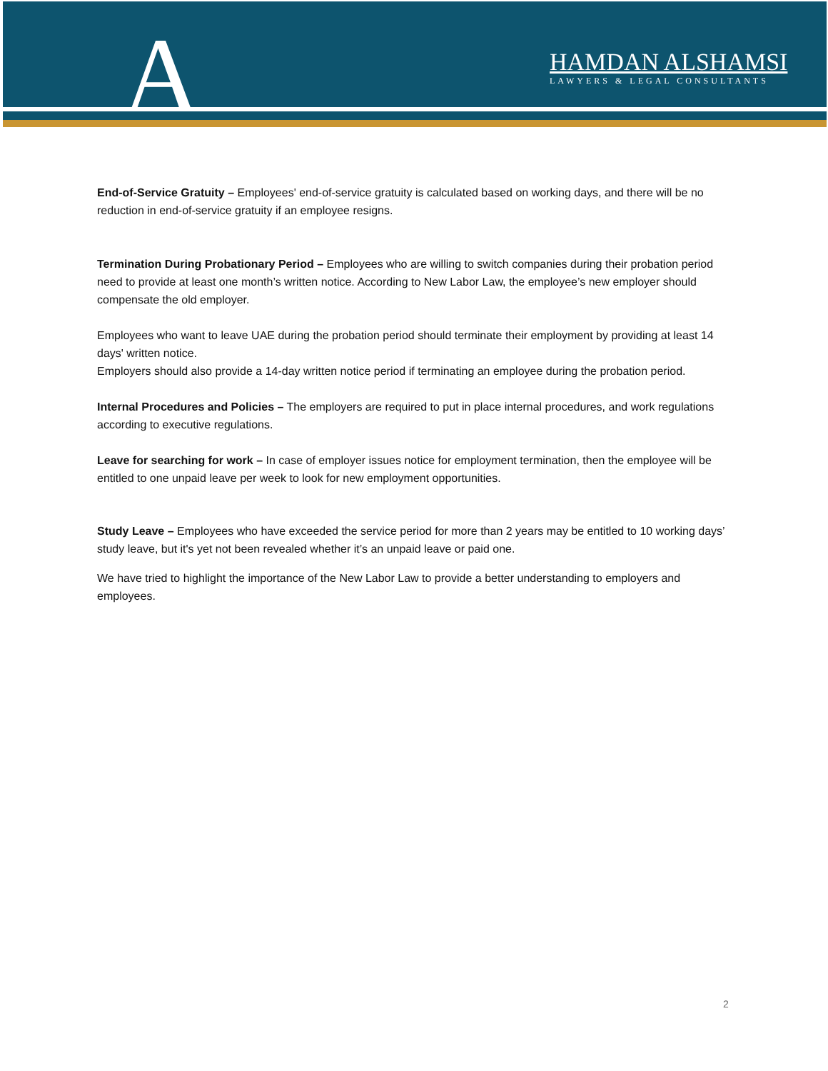A
HAMDAN ALSHAMSI
LAWYERS & LEGAL CONSULTANTS
End-of-Service Gratuity – Employees' end-of-service gratuity is calculated based on working days, and there will be no reduction in end-of-service gratuity if an employee resigns.
Termination During Probationary Period – Employees who are willing to switch companies during their probation period need to provide at least one month’s written notice. According to New Labor Law, the employee’s new employer should compensate the old employer.
Employees who want to leave UAE during the probation period should terminate their employment by providing at least 14 days' written notice.
Employers should also provide a 14-day written notice period if terminating an employee during the probation period.
Internal Procedures and Policies – The employers are required to put in place internal procedures, and work regulations according to executive regulations.
Leave for searching for work – In case of employer issues notice for employment termination, then the employee will be entitled to one unpaid leave per week to look for new employment opportunities.
Study Leave – Employees who have exceeded the service period for more than 2 years may be entitled to 10 working days’ study leave, but it's yet not been revealed whether it’s an unpaid leave or paid one.
We have tried to highlight the importance of the New Labor Law to provide a better understanding to employers and employees.
2